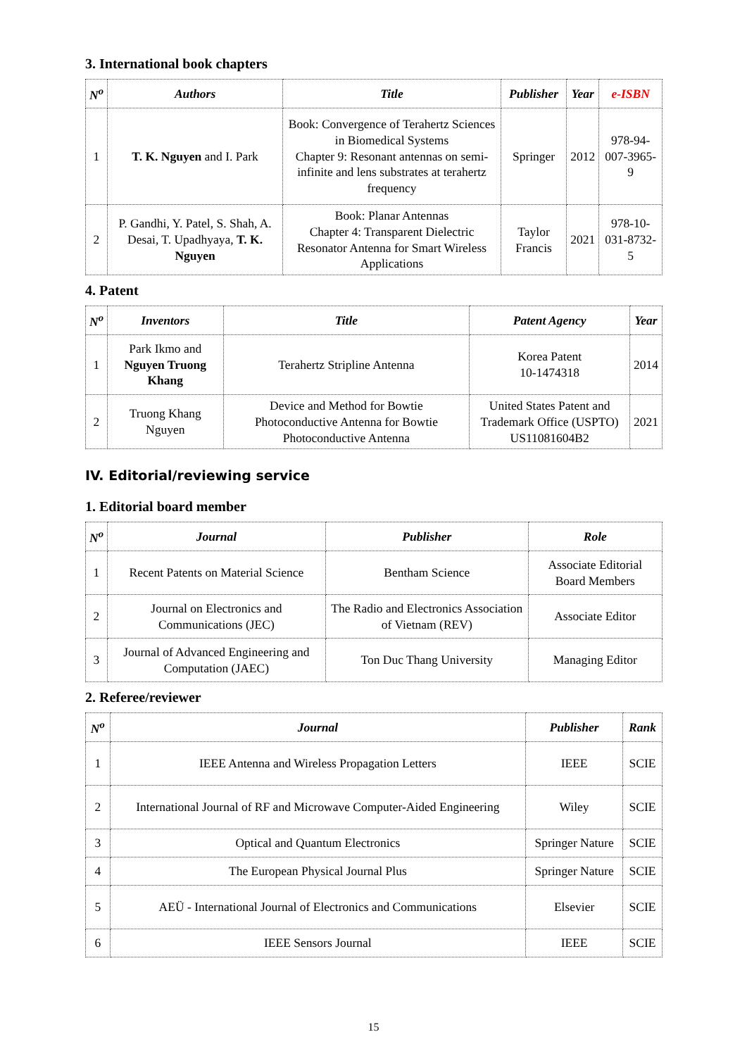3. International book chapters
| N<sup>o</sup> | Authors | Title | Publisher | Year | e-ISBN |
| --- | --- | --- | --- | --- | --- |
| 1 | T. K. Nguyen and I. Park | Book: Convergence of Terahertz Sciences in Biomedical Systems Chapter 9: Resonant antennas on semi-infinite and lens substrates at terahertz frequency | Springer | 2012 | 978-94-007-3965-9 |
| 2 | P. Gandhi, Y. Patel, S. Shah, A. Desai, T. Upadhyaya, T. K. Nguyen | Book: Planar Antennas Chapter 4: Transparent Dielectric Resonator Antenna for Smart Wireless Applications | Taylor Francis | 2021 | 978-10-031-8732-5 |
4. Patent
| N<sup>o</sup> | Inventors | Title | Patent Agency | Year |
| --- | --- | --- | --- | --- |
| 1 | Park Ikmo and Nguyen Truong Khang | Terahertz Stripline Antenna | Korea Patent 10-1474318 | 2014 |
| 2 | Truong Khang Nguyen | Device and Method for Bowtie Photoconductive Antenna for Bowtie Photoconductive Antenna | United States Patent and Trademark Office (USPTO) US11081604B2 | 2021 |
IV. Editorial/reviewing service
1. Editorial board member
| N<sup>o</sup> | Journal | Publisher | Role |
| --- | --- | --- | --- |
| 1 | Recent Patents on Material Science | Bentham Science | Associate Editorial Board Members |
| 2 | Journal on Electronics and Communications (JEC) | The Radio and Electronics Association of Vietnam (REV) | Associate Editor |
| 3 | Journal of Advanced Engineering and Computation (JAEC) | Ton Duc Thang University | Managing Editor |
2. Referee/reviewer
| N<sup>o</sup> | Journal | Publisher | Rank |
| --- | --- | --- | --- |
| 1 | IEEE Antenna and Wireless Propagation Letters | IEEE | SCIE |
| 2 | International Journal of RF and Microwave Computer-Aided Engineering | Wiley | SCIE |
| 3 | Optical and Quantum Electronics | Springer Nature | SCIE |
| 4 | The European Physical Journal Plus | Springer Nature | SCIE |
| 5 | AEÜ - International Journal of Electronics and Communications | Elsevier | SCIE |
| 6 | IEEE Sensors Journal | IEEE | SCIE |
15